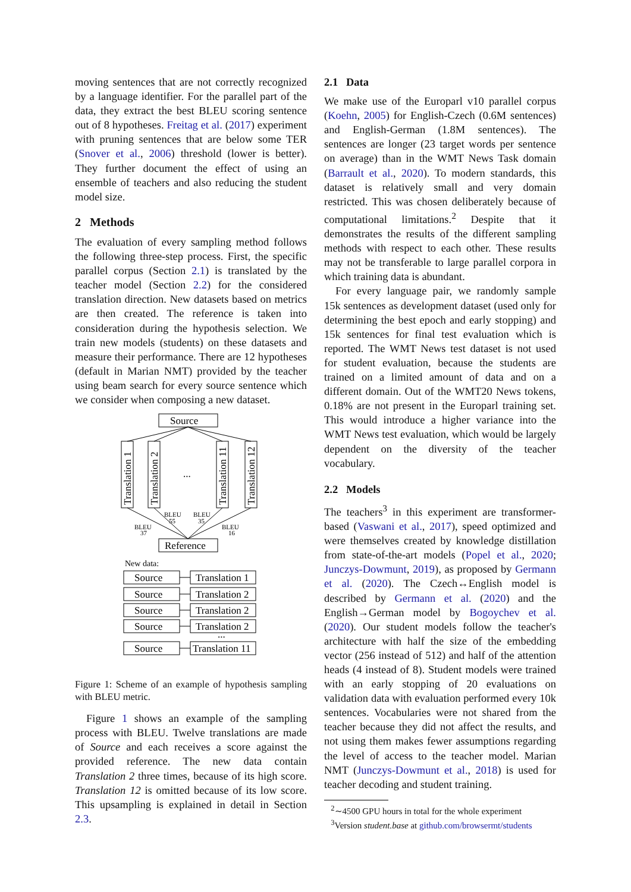moving sentences that are not correctly recognized by a language identifier. For the parallel part of the data, they extract the best BLEU scoring sentence out of 8 hypotheses. Freitag et al. (2017) experiment with pruning sentences that are below some TER (Snover et al., 2006) threshold (lower is better). They further document the effect of using an ensemble of teachers and also reducing the student model size.
2 Methods
The evaluation of every sampling method follows the following three-step process. First, the specific parallel corpus (Section 2.1) is translated by the teacher model (Section 2.2) for the considered translation direction. New datasets based on metrics are then created. The reference is taken into consideration during the hypothesis selection. We train new models (students) on these datasets and measure their performance. There are 12 hypotheses (default in Marian NMT) provided by the teacher using beam search for every source sentence which we consider when composing a new dataset.
Source
Translation 1
Translation 2
...
Translation 11
Translation 12
BLEU
55
BLEU
35
BLEU
37
BLEU
16
Reference
New data:
Source
Translation 1
Source
Translation 2
Source
Translation 2
Source
Translation 2
...
Source
Translation 11
Figure 1: Scheme of an example of hypothesis sampling with BLEU metric.
Figure 1 shows an example of the sampling process with BLEU. Twelve translations are made of Source and each receives a score against the provided reference. The new data contain Translation 2 three times, because of its high score. Translation 12 is omitted because of its low score. This upsampling is explained in detail in Section 2.3.
2.1 Data
We make use of the Europarl v10 parallel corpus (Koehn, 2005) for English-Czech (0.6M sentences) and English-German (1.8M sentences). The sentences are longer (23 target words per sentence on average) than in the WMT News Task domain (Barrault et al., 2020). To modern standards, this dataset is relatively small and very domain restricted. This was chosen deliberately because of computational limitations.<sup>2</sup> Despite that it demonstrates the results of the different sampling methods with respect to each other. These results may not be transferable to large parallel corpora in which training data is abundant.
For every language pair, we randomly sample 15k sentences as development dataset (used only for determining the best epoch and early stopping) and 15k sentences for final test evaluation which is reported. The WMT News test dataset is not used for student evaluation, because the students are trained on a limited amount of data and on a different domain. Out of the WMT20 News tokens, 0.18% are not present in the Europarl training set. This would introduce a higher variance into the WMT News test evaluation, which would be largely dependent on the diversity of the teacher vocabulary.
2.2 Models
The teachers<sup>3</sup> in this experiment are transformer-based (Vaswani et al., 2017), speed optimized and were themselves created by knowledge distillation from state-of-the-art models (Popel et al., 2020; Junczys-Dowmunt, 2019), as proposed by Germann et al. (2020). The Czech↔English model is described by Germann et al. (2020) and the English→German model by Bogoychev et al. (2020). Our student models follow the teacher's architecture with half the size of the embedding vector (256 instead of 512) and half of the attention heads (4 instead of 8). Student models were trained with an early stopping of 20 evaluations on validation data with evaluation performed every 10k sentences. Vocabularies were not shared from the teacher because they did not affect the results, and not using them makes fewer assumptions regarding the level of access to the teacher model. Marian NMT (Junczys-Dowmunt et al., 2018) is used for teacher decoding and student training.
<sup>2</sup>∼4500 GPU hours in total for the whole experiment
<sup>3</sup> Version student.base at github.com/browsermt/students